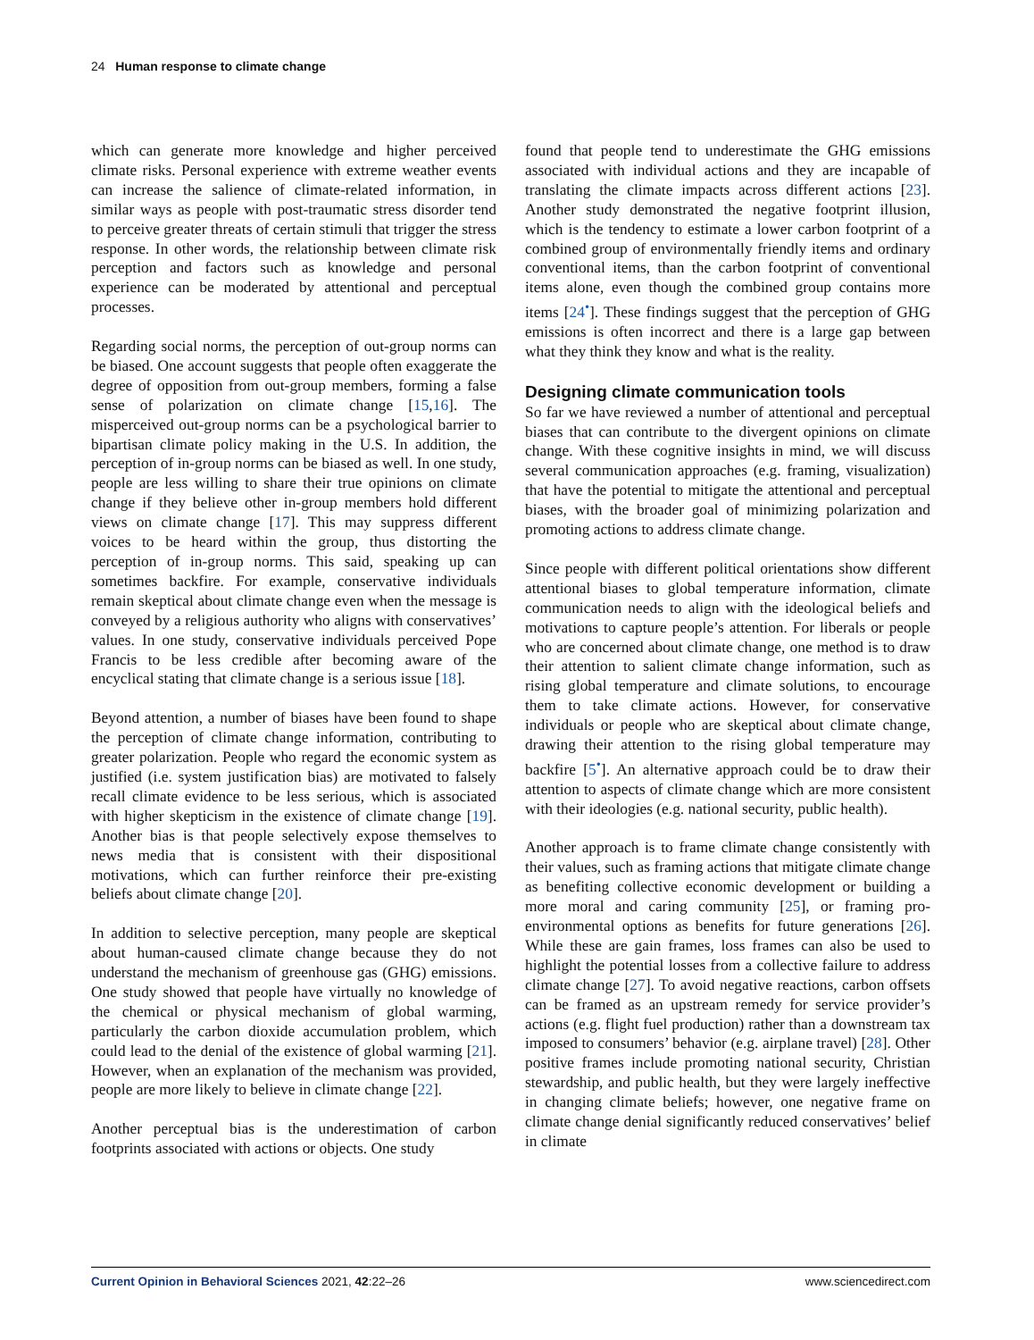24 Human response to climate change
which can generate more knowledge and higher perceived climate risks. Personal experience with extreme weather events can increase the salience of climate-related information, in similar ways as people with post-traumatic stress disorder tend to perceive greater threats of certain stimuli that trigger the stress response. In other words, the relationship between climate risk perception and factors such as knowledge and personal experience can be moderated by attentional and perceptual processes.
Regarding social norms, the perception of out-group norms can be biased. One account suggests that people often exaggerate the degree of opposition from out-group members, forming a false sense of polarization on climate change [15,16]. The misperceived out-group norms can be a psychological barrier to bipartisan climate policy making in the U.S. In addition, the perception of in-group norms can be biased as well. In one study, people are less willing to share their true opinions on climate change if they believe other in-group members hold different views on climate change [17]. This may suppress different voices to be heard within the group, thus distorting the perception of in-group norms. This said, speaking up can sometimes backfire. For example, conservative individuals remain skeptical about climate change even when the message is conveyed by a religious authority who aligns with conservatives’ values. In one study, conservative individuals perceived Pope Francis to be less credible after becoming aware of the encyclical stating that climate change is a serious issue [18].
Beyond attention, a number of biases have been found to shape the perception of climate change information, contributing to greater polarization. People who regard the economic system as justified (i.e. system justification bias) are motivated to falsely recall climate evidence to be less serious, which is associated with higher skepticism in the existence of climate change [19]. Another bias is that people selectively expose themselves to news media that is consistent with their dispositional motivations, which can further reinforce their pre-existing beliefs about climate change [20].
In addition to selective perception, many people are skeptical about human-caused climate change because they do not understand the mechanism of greenhouse gas (GHG) emissions. One study showed that people have virtually no knowledge of the chemical or physical mechanism of global warming, particularly the carbon dioxide accumulation problem, which could lead to the denial of the existence of global warming [21]. However, when an explanation of the mechanism was provided, people are more likely to believe in climate change [22].
Another perceptual bias is the underestimation of carbon footprints associated with actions or objects. One study
found that people tend to underestimate the GHG emissions associated with individual actions and they are incapable of translating the climate impacts across different actions [23]. Another study demonstrated the negative footprint illusion, which is the tendency to estimate a lower carbon footprint of a combined group of environmentally friendly items and ordinary conventional items, than the carbon footprint of conventional items alone, even though the combined group contains more items [24<sup>•</sup>]. These findings suggest that the perception of GHG emissions is often incorrect and there is a large gap between what they think they know and what is the reality.
Designing climate communication tools
So far we have reviewed a number of attentional and perceptual biases that can contribute to the divergent opinions on climate change. With these cognitive insights in mind, we will discuss several communication approaches (e.g. framing, visualization) that have the potential to mitigate the attentional and perceptual biases, with the broader goal of minimizing polarization and promoting actions to address climate change.
Since people with different political orientations show different attentional biases to global temperature information, climate communication needs to align with the ideological beliefs and motivations to capture people’s attention. For liberals or people who are concerned about climate change, one method is to draw their attention to salient climate change information, such as rising global temperature and climate solutions, to encourage them to take climate actions. However, for conservative individuals or people who are skeptical about climate change, drawing their attention to the rising global temperature may backfire [5<sup>•</sup>]. An alternative approach could be to draw their attention to aspects of climate change which are more consistent with their ideologies (e.g. national security, public health).
Another approach is to frame climate change consistently with their values, such as framing actions that mitigate climate change as benefiting collective economic development or building a more moral and caring community [25], or framing pro-environmental options as benefits for future generations [26]. While these are gain frames, loss frames can also be used to highlight the potential losses from a collective failure to address climate change [27]. To avoid negative reactions, carbon offsets can be framed as an upstream remedy for service provider’s actions (e.g. flight fuel production) rather than a downstream tax imposed to consumers’ behavior (e.g. airplane travel) [28]. Other positive frames include promoting national security, Christian stewardship, and public health, but they were largely ineffective in changing climate beliefs; however, one negative frame on climate change denial significantly reduced conservatives’ belief in climate
Current Opinion in Behavioral Sciences 2021, 42:22–26 www.sciencedirect.com